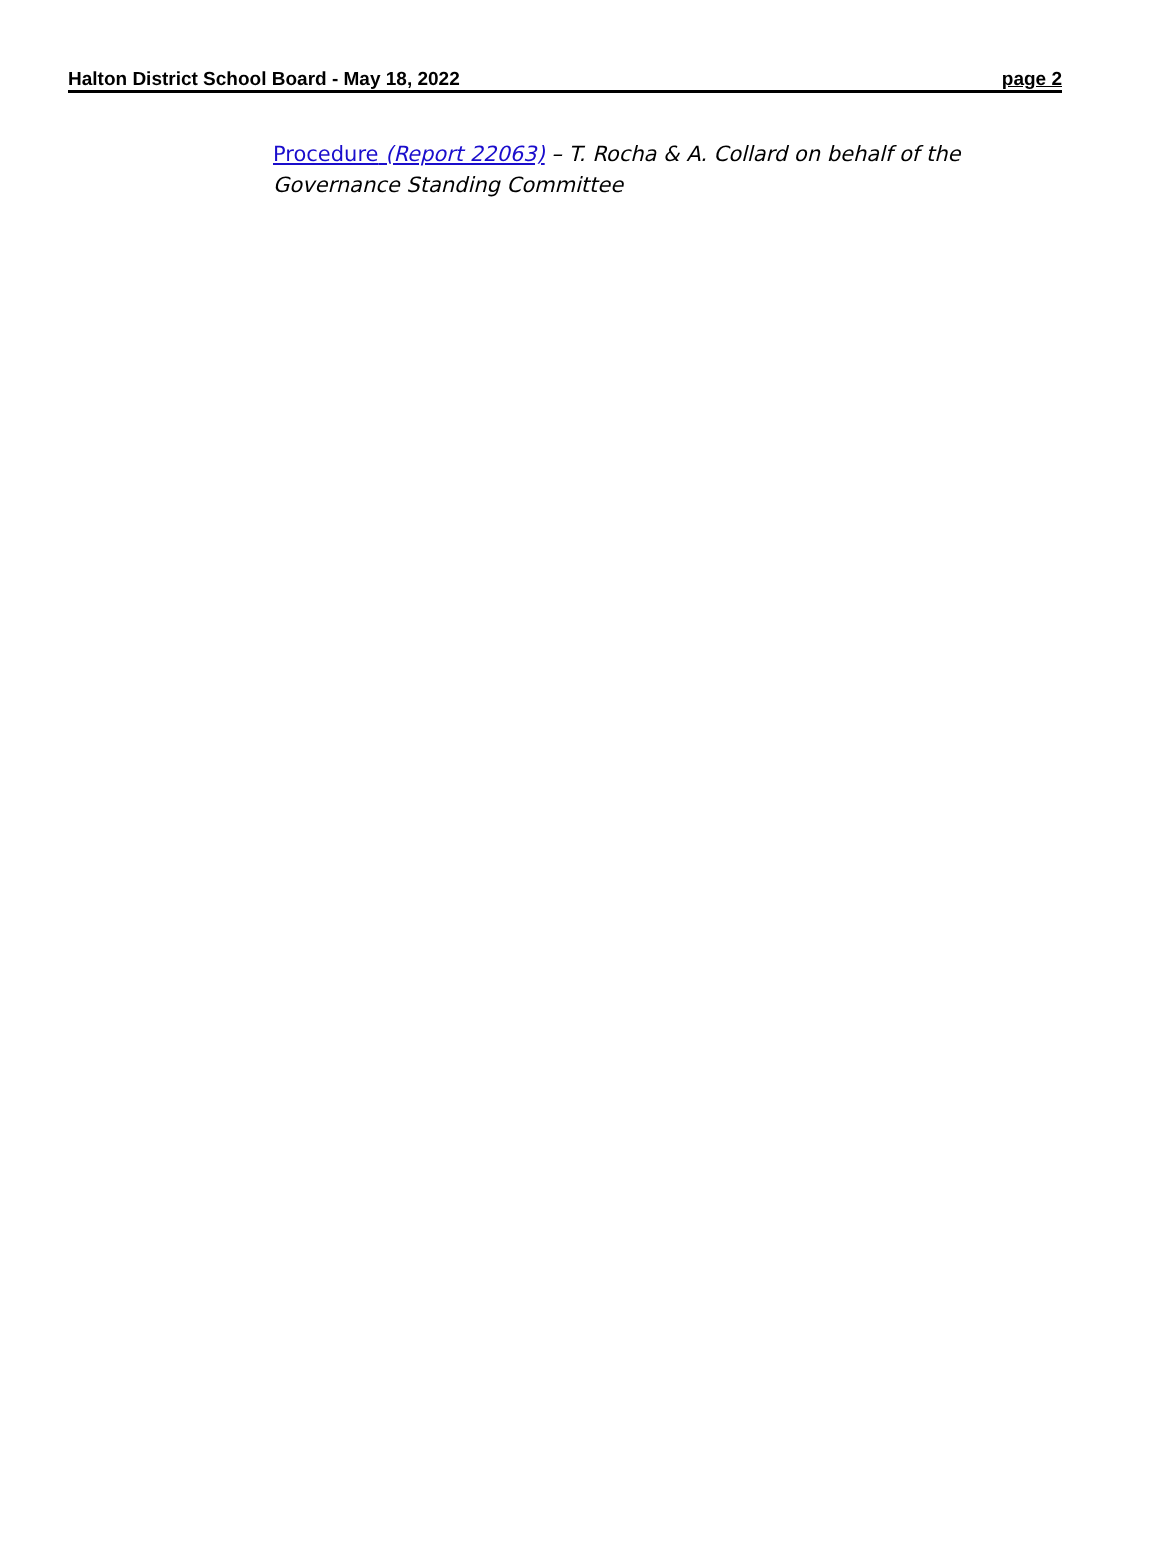Halton District School Board - May 18, 2022 page 2
Procedure (Report 22063) – T. Rocha & A. Collard on behalf of the Governance Standing Committee